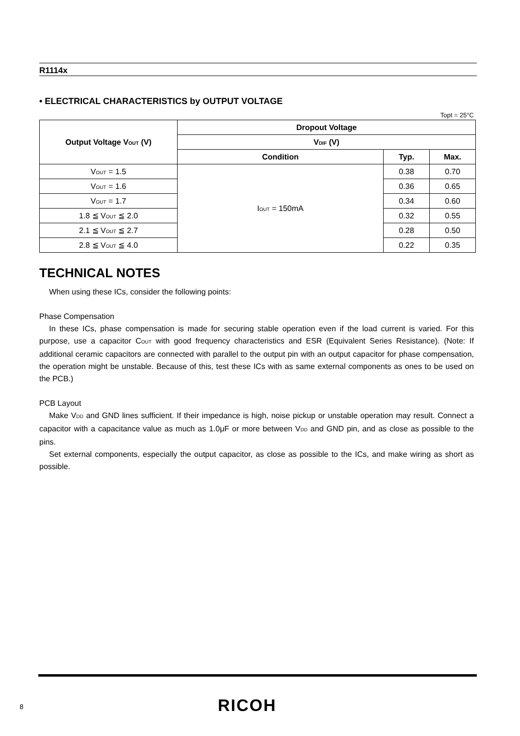R1114x
• ELECTRICAL CHARACTERISTICS by OUTPUT VOLTAGE
Topt = 25°C
| Output Voltage V<sub>OUT</sub> (V) | Dropout Voltage | | |
| --- | --- | --- | --- |
| | V<sub>DIF</sub> (V) | | |
| | Condition | Typ. | Max. |
| V<sub>OUT</sub> = 1.5 | I<sub>OUT</sub> = 150mA | 0.38 | 0.70 |
| V<sub>OUT</sub> = 1.6 | | 0.36 | 0.65 |
| V<sub>OUT</sub> = 1.7 | | 0.34 | 0.60 |
| 1.8 ≦ V<sub>OUT</sub> ≦ 2.0 | | 0.32 | 0.55 |
| 2.1 ≦ V<sub>OUT</sub> ≦ 2.7 | | 0.28 | 0.50 |
| 2.8 ≦ V<sub>OUT</sub> ≦ 4.0 | | 0.22 | 0.35 |
TECHNICAL NOTES
When using these ICs, consider the following points:
Phase Compensation
In these ICs, phase compensation is made for securing stable operation even if the load current is varied. For this purpose, use a capacitor C<sub>OUT</sub> with good frequency characteristics and ESR (Equivalent Series Resistance). (Note: If additional ceramic capacitors are connected with parallel to the output pin with an output capacitor for phase compensation, the operation might be unstable. Because of this, test these ICs with as same external components as ones to be used on the PCB.)
PCB Layout
Make V<sub>DD</sub> and GND lines sufficient. If their impedance is high, noise pickup or unstable operation may result. Connect a capacitor with a capacitance value as much as 1.0μF or more between V<sub>DD</sub> and GND pin, and as close as possible to the pins.
Set external components, especially the output capacitor, as close as possible to the ICs, and make wiring as short as possible.
8 RICOH